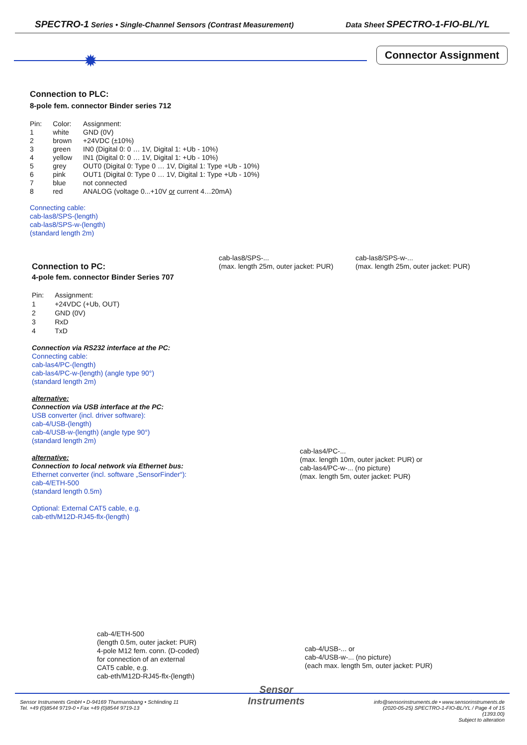SPECTRO-1 Series • Single-Channel Sensors (Contrast Measurement) Data Sheet SPECTRO-1-FIO-BL/YL
✹
Connector Assignment
Connection to PLC:
8-pole fem. connector Binder series 712
| Pin: | Color: | Assignment: |
| 1 | white | GND (0V) |
| 2 | brown | +24VDC (±10%) |
| 3 | green | IN0 (Digital 0: 0 … 1V, Digital 1: +Ub - 10%) |
| 4 | yellow | IN1 (Digital 0: 0 … 1V, Digital 1: +Ub - 10%) |
| 5 | grey | OUT0 (Digital 0: Type 0 … 1V, Digital 1: Type +Ub - 10%) |
| 6 | pink | OUT1 (Digital 0: Type 0 … 1V, Digital 1: Type +Ub - 10%) |
| 7 | blue | not connected |
| 8 | red | ANALOG (voltage 0...+10V or current 4…20mA) |
Connecting cable:
cab-las8/SPS-(length)
cab-las8/SPS-w-(length)
(standard length 2m)
cab-las8/SPS-...
(max. length 25m, outer jacket: PUR)
cab-las8/SPS-w-...
(max. length 25m, outer jacket: PUR)
Connection to PC:
4-pole fem. connector Binder Series 707
| Pin: | Assignment: |
| 1 | +24VDC (+Ub, OUT) |
| 2 | GND (0V) |
| 3 | RxD |
| 4 | TxD |
Connection via RS232 interface at the PC:
Connecting cable:
cab-las4/PC-(length)
cab-las4/PC-w-(length) (angle type 90°)
(standard length 2m)
alternative:
Connection via USB interface at the PC:
USB converter (incl. driver software):
cab-4/USB-(length)
cab-4/USB-w-(length) (angle type 90°)
(standard length 2m)
alternative:
Connection to local network via Ethernet bus:
Ethernet converter (incl. software „SensorFinder“):
cab-4/ETH-500
(standard length 0.5m)
Optional: External CAT5 cable, e.g.
cab-eth/M12D-RJ45-flx-(length)
cab-las4/PC-...
(max. length 10m, outer jacket: PUR) or
cab-las4/PC-w-... (no picture)
(max. length 5m, outer jacket: PUR)
cab-4/ETH-500
(length 0.5m, outer jacket: PUR)
4-pole M12 fem. conn. (D-coded)
for connection of an external
CAT5 cable, e.g.
cab-eth/M12D-RJ45-flx-(length)
cab-4/USB-... or
cab-4/USB-w-... (no picture)
(each max. length 5m, outer jacket: PUR)
Sensor Instruments GmbH • D-94169 Thurmansbang • Schlinding 11
Tel. +49 (0)8544 9719-0 • Fax +49 (0)8544 9719-13
Sensor
Instruments
info@sensorinstruments.de • www.sensorinstruments.de
(2020-05-25) SPECTRO-1-FIO-BL/YL / Page 4 of 15
(1393.00)
Subject to alteration